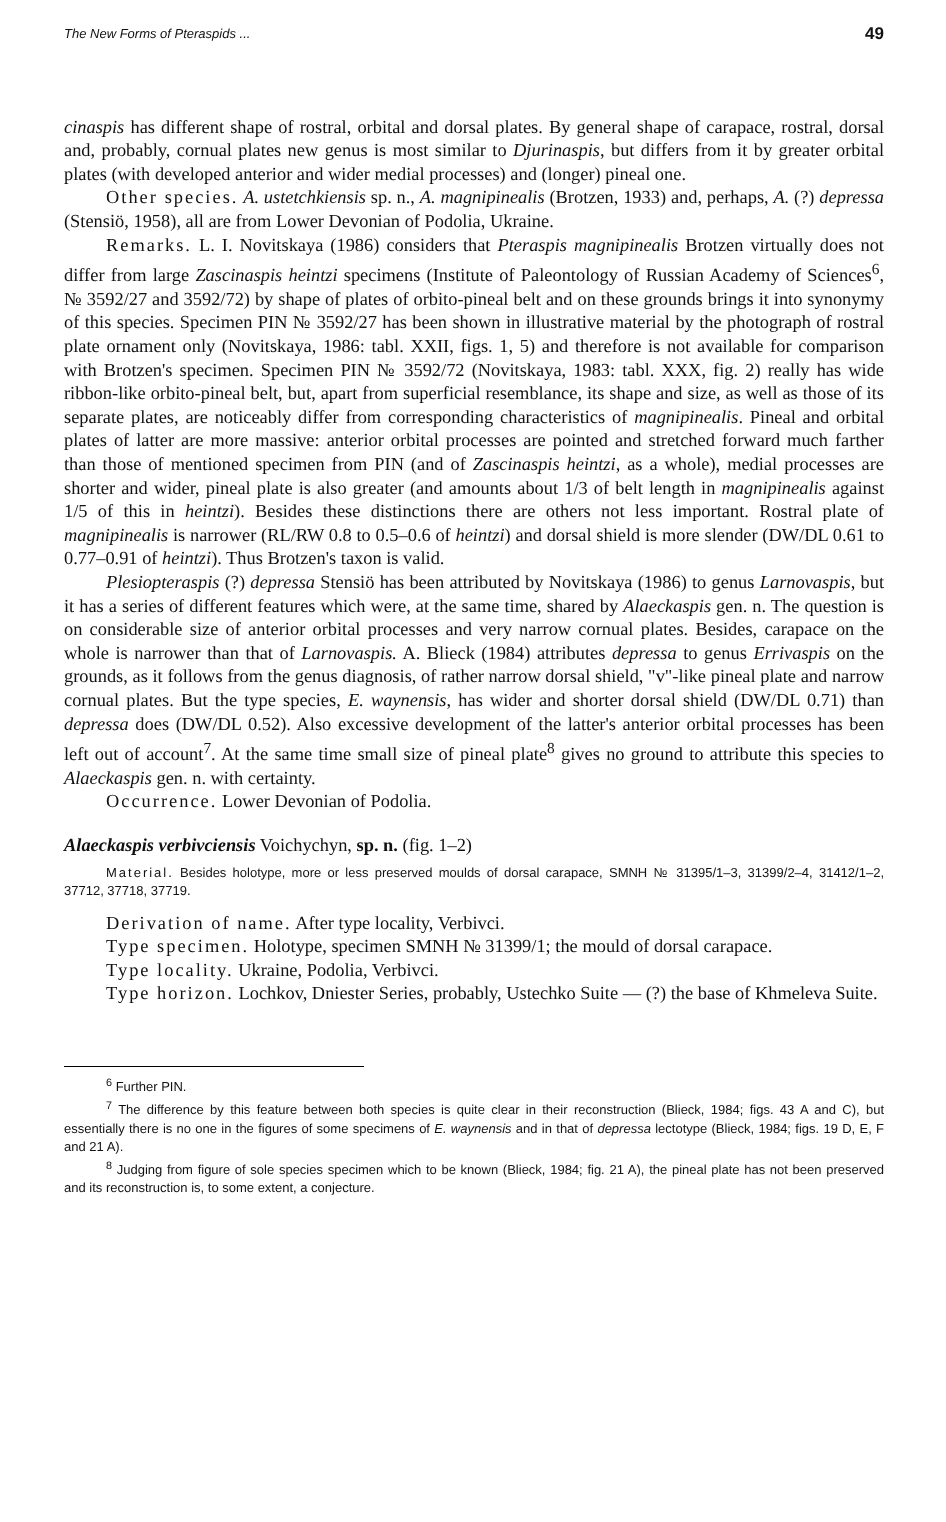The New Forms of Pteraspids ... 49
cinaspis has different shape of rostral, orbital and dorsal plates. By general shape of carapace, rostral, dorsal and, probably, cornual plates new genus is most similar to Djurinaspis, but differs from it by greater orbital plates (with developed anterior and wider medial processes) and (longer) pineal one.
Other species. A. ustetchkiensis sp. n., A. magnipinealis (Brotzen, 1933) and, perhaps, A. (?) depressa (Stensiö, 1958), all are from Lower Devonian of Podolia, Ukraine.
Remarks. L. I. Novitskaya (1986) considers that Pteraspis magnipinealis Brotzen virtually does not differ from large Zascinaspis heintzi specimens (Institute of Paleontology of Russian Academy of Sciences<sup>6</sup>, № 3592/27 and 3592/72) by shape of plates of orbito-pineal belt and on these grounds brings it into synonymy of this species. Specimen PIN № 3592/27 has been shown in illustrative material by the photograph of rostral plate ornament only (Novitskaya, 1986: tabl. XXII, figs. 1, 5) and therefore is not available for comparison with Brotzen's specimen. Specimen PIN № 3592/72 (Novitskaya, 1983: tabl. XXX, fig. 2) really has wide ribbon-like orbito-pineal belt, but, apart from superficial resemblance, its shape and size, as well as those of its separate plates, are noticeably differ from corresponding characteristics of magnipinealis. Pineal and orbital plates of latter are more massive: anterior orbital processes are pointed and stretched forward much farther than those of mentioned specimen from PIN (and of Zascinaspis heintzi, as a whole), medial processes are shorter and wider, pineal plate is also greater (and amounts about 1/3 of belt length in magnipinealis against 1/5 of this in heintzi). Besides these distinctions there are others not less important. Rostral plate of magnipinealis is narrower (RL/RW 0.8 to 0.5–0.6 of heintzi) and dorsal shield is more slender (DW/DL 0.61 to 0.77–0.91 of heintzi). Thus Brotzen's taxon is valid.
Plesiopteraspis (?) depressa Stensiö has been attributed by Novitskaya (1986) to genus Larnovaspis, but it has a series of different features which were, at the same time, shared by Alaeckaspis gen. n. The question is on considerable size of anterior orbital processes and very narrow cornual plates. Besides, carapace on the whole is narrower than that of Larnovaspis. A. Blieck (1984) attributes depressa to genus Errivaspis on the grounds, as it follows from the genus diagnosis, of rather narrow dorsal shield, "v"-like pineal plate and narrow cornual plates. But the type species, E. waynensis, has wider and shorter dorsal shield (DW/DL 0.71) than depressa does (DW/DL 0.52). Also excessive development of the latter's anterior orbital processes has been left out of account<sup>7</sup>. At the same time small size of pineal plate<sup>8</sup> gives no ground to attribute this species to Alaeckaspis gen. n. with certainty.
Occurrence. Lower Devonian of Podolia.
Alaeckaspis verbivciensis Voichychyn, sp. n. (fig. 1–2)
Material. Besides holotype, more or less preserved moulds of dorsal carapace, SMNH № 31395/1–3, 31399/2–4, 31412/1–2, 37712, 37718, 37719.
Derivation of name. After type locality, Verbivci.
Type specimen. Holotype, specimen SMNH № 31399/1; the mould of dorsal carapace.
Type locality. Ukraine, Podolia, Verbivci.
Type horizon. Lochkov, Dniester Series, probably, Ustechko Suite — (?) the base of Khmeleva Suite.
<sup>6</sup> Further PIN.
<sup>7</sup> The difference by this feature between both species is quite clear in their reconstruction (Blieck, 1984; figs. 43 A and C), but essentially there is no one in the figures of some specimens of E. waynensis and in that of depressa lectotype (Blieck, 1984; figs. 19 D, E, F and 21 A).
<sup>8</sup> Judging from figure of sole species specimen which to be known (Blieck, 1984; fig. 21 A), the pineal plate has not been preserved and its reconstruction is, to some extent, a conjecture.